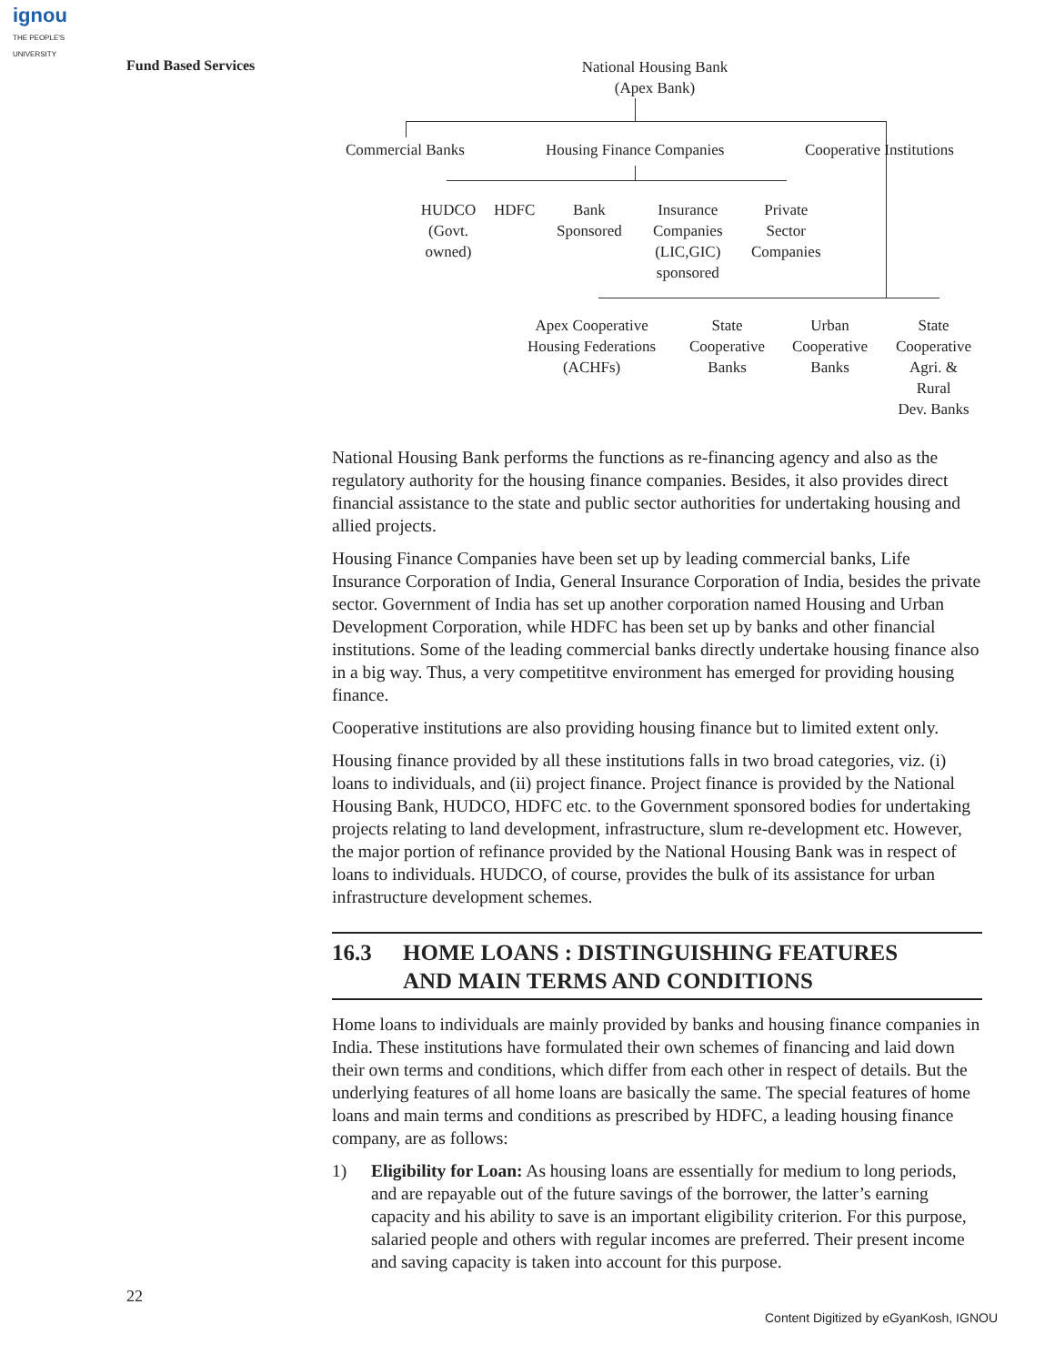ignou
THE PEOPLE'S
UNIVERSITY
Fund Based Services
National Housing Bank
(Apex Bank)
Commercial Banks Housing Finance Companies Cooperative Institutions
HUDCO
(Govt.
owned)
HDFC
Bank
Sponsored
Insurance
Companies
(LIC,GIC)
sponsored
Private
Sector
Companies
Apex Cooperative
Housing Federations
(ACHFs)
State
Cooperative
Banks
Urban
Cooperative
Banks
State
Cooperative
Agri. &
Rural
Dev. Banks
National Housing Bank performs the functions as re-financing agency and also as the regulatory authority for the housing finance companies. Besides, it also provides direct financial assistance to the state and public sector authorities for undertaking housing and allied projects.
Housing Finance Companies have been set up by leading commercial banks, Life Insurance Corporation of India, General Insurance Corporation of India, besides the private sector. Government of India has set up another corporation named Housing and Urban Development Corporation, while HDFC has been set up by banks and other financial institutions. Some of the leading commercial banks directly undertake housing finance also in a big way. Thus, a very competititve environment has emerged for providing housing finance.
Cooperative institutions are also providing housing finance but to limited extent only.
Housing finance provided by all these institutions falls in two broad categories, viz. (i) loans to individuals, and (ii) project finance. Project finance is provided by the National Housing Bank, HUDCO, HDFC etc. to the Government sponsored bodies for undertaking projects relating to land development, infrastructure, slum re-development etc. However, the major portion of refinance provided by the National Housing Bank was in respect of loans to individuals. HUDCO, of course, provides the bulk of its assistance for urban infrastructure development schemes.
16.3 HOME LOANS : DISTINGUISHING FEATURES
AND MAIN TERMS AND CONDITIONS
Home loans to individuals are mainly provided by banks and housing finance companies in India. These institutions have formulated their own schemes of financing and laid down their own terms and conditions, which differ from each other in respect of details. But the underlying features of all home loans are basically the same. The special features of home loans and main terms and conditions as prescribed by HDFC, a leading housing finance company, are as follows:
1) Eligibility for Loan: As housing loans are essentially for medium to long periods, and are repayable out of the future savings of the borrower, the latter’s earning capacity and his ability to save is an important eligibility criterion. For this purpose, salaried people and others with regular incomes are preferred. Their present income and saving capacity is taken into account for this purpose.
22
Content Digitized by eGyanKosh, IGNOU